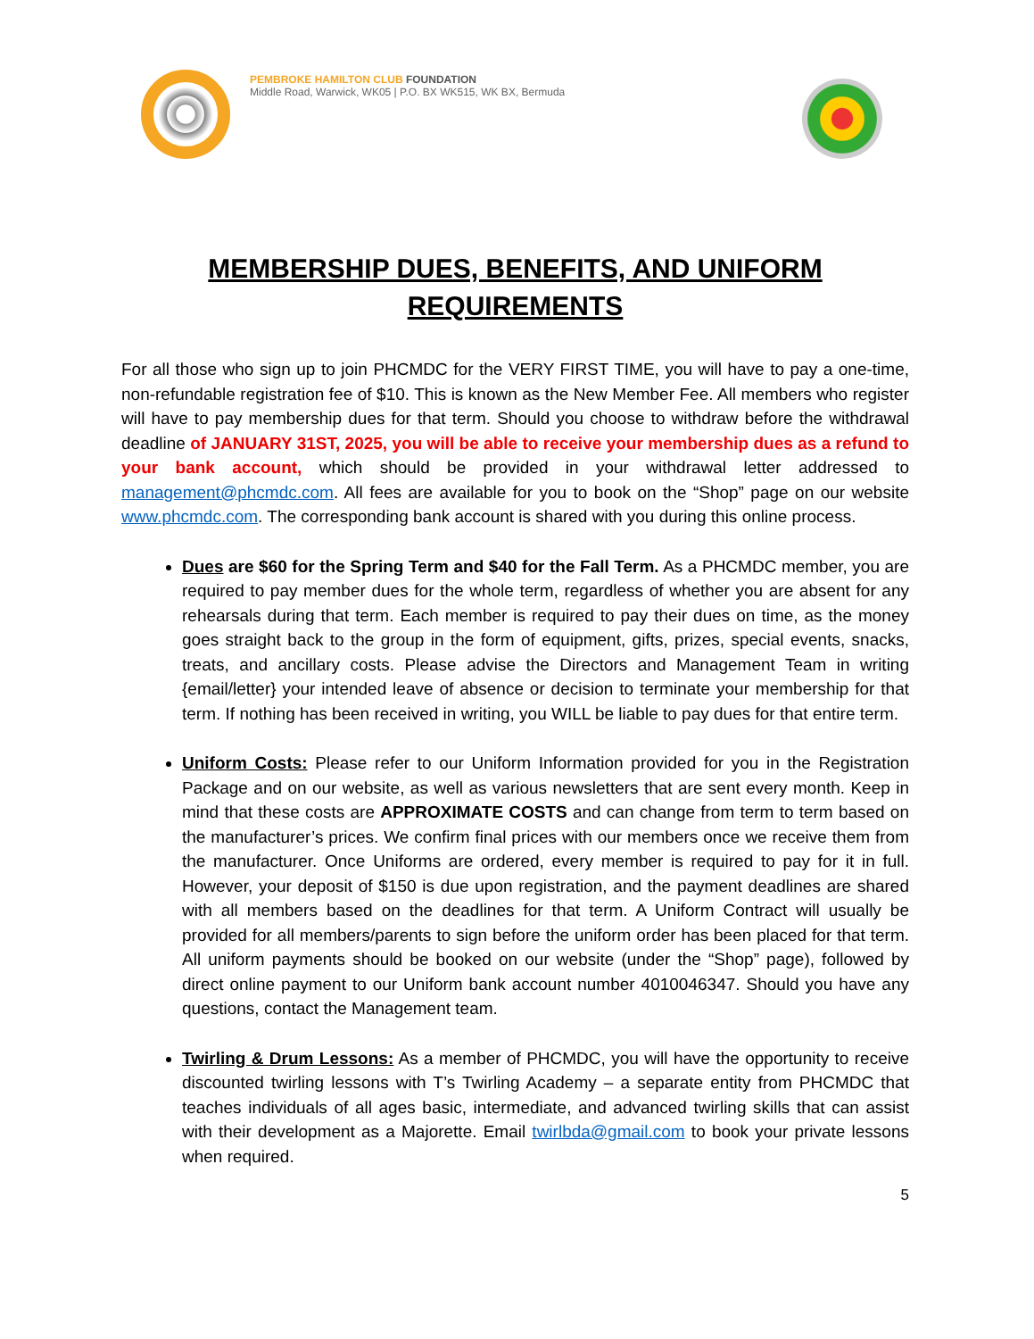PEMBROKE HAMILTON CLUB FOUNDATION
Middle Road, Warwick, WK05 | P.O. BX WK515, WK BX, Bermuda
MEMBERSHIP DUES, BENEFITS, AND UNIFORM
REQUIREMENTS
For all those who sign up to join PHCMDC for the VERY FIRST TIME, you will have to pay a one-time, non-refundable registration fee of $10. This is known as the New Member Fee. All members who register will have to pay membership dues for that term. Should you choose to withdraw before the withdrawal deadline of JANUARY 31ST, 2025, you will be able to receive your membership dues as a refund to your bank account, which should be provided in your withdrawal letter addressed to management@phcmdc.com. All fees are available for you to book on the “Shop” page on our website www.phcmdc.com. The corresponding bank account is shared with you during this online process.
Dues are $60 for the Spring Term and $40 for the Fall Term. As a PHCMDC member, you are required to pay member dues for the whole term, regardless of whether you are absent for any rehearsals during that term. Each member is required to pay their dues on time, as the money goes straight back to the group in the form of equipment, gifts, prizes, special events, snacks, treats, and ancillary costs. Please advise the Directors and Management Team in writing {email/letter} your intended leave of absence or decision to terminate your membership for that term. If nothing has been received in writing, you WILL be liable to pay dues for that entire term.
Uniform Costs: Please refer to our Uniform Information provided for you in the Registration Package and on our website, as well as various newsletters that are sent every month. Keep in mind that these costs are APPROXIMATE COSTS and can change from term to term based on the manufacturer’s prices. We confirm final prices with our members once we receive them from the manufacturer. Once Uniforms are ordered, every member is required to pay for it in full. However, your deposit of $150 is due upon registration, and the payment deadlines are shared with all members based on the deadlines for that term. A Uniform Contract will usually be provided for all members/parents to sign before the uniform order has been placed for that term. All uniform payments should be booked on our website (under the “Shop” page), followed by direct online payment to our Uniform bank account number 4010046347. Should you have any questions, contact the Management team.
Twirling & Drum Lessons: As a member of PHCMDC, you will have the opportunity to receive discounted twirling lessons with T’s Twirling Academy – a separate entity from PHCMDC that teaches individuals of all ages basic, intermediate, and advanced twirling skills that can assist with their development as a Majorette. Email twirlbda@gmail.com to book your private lessons when required.
5